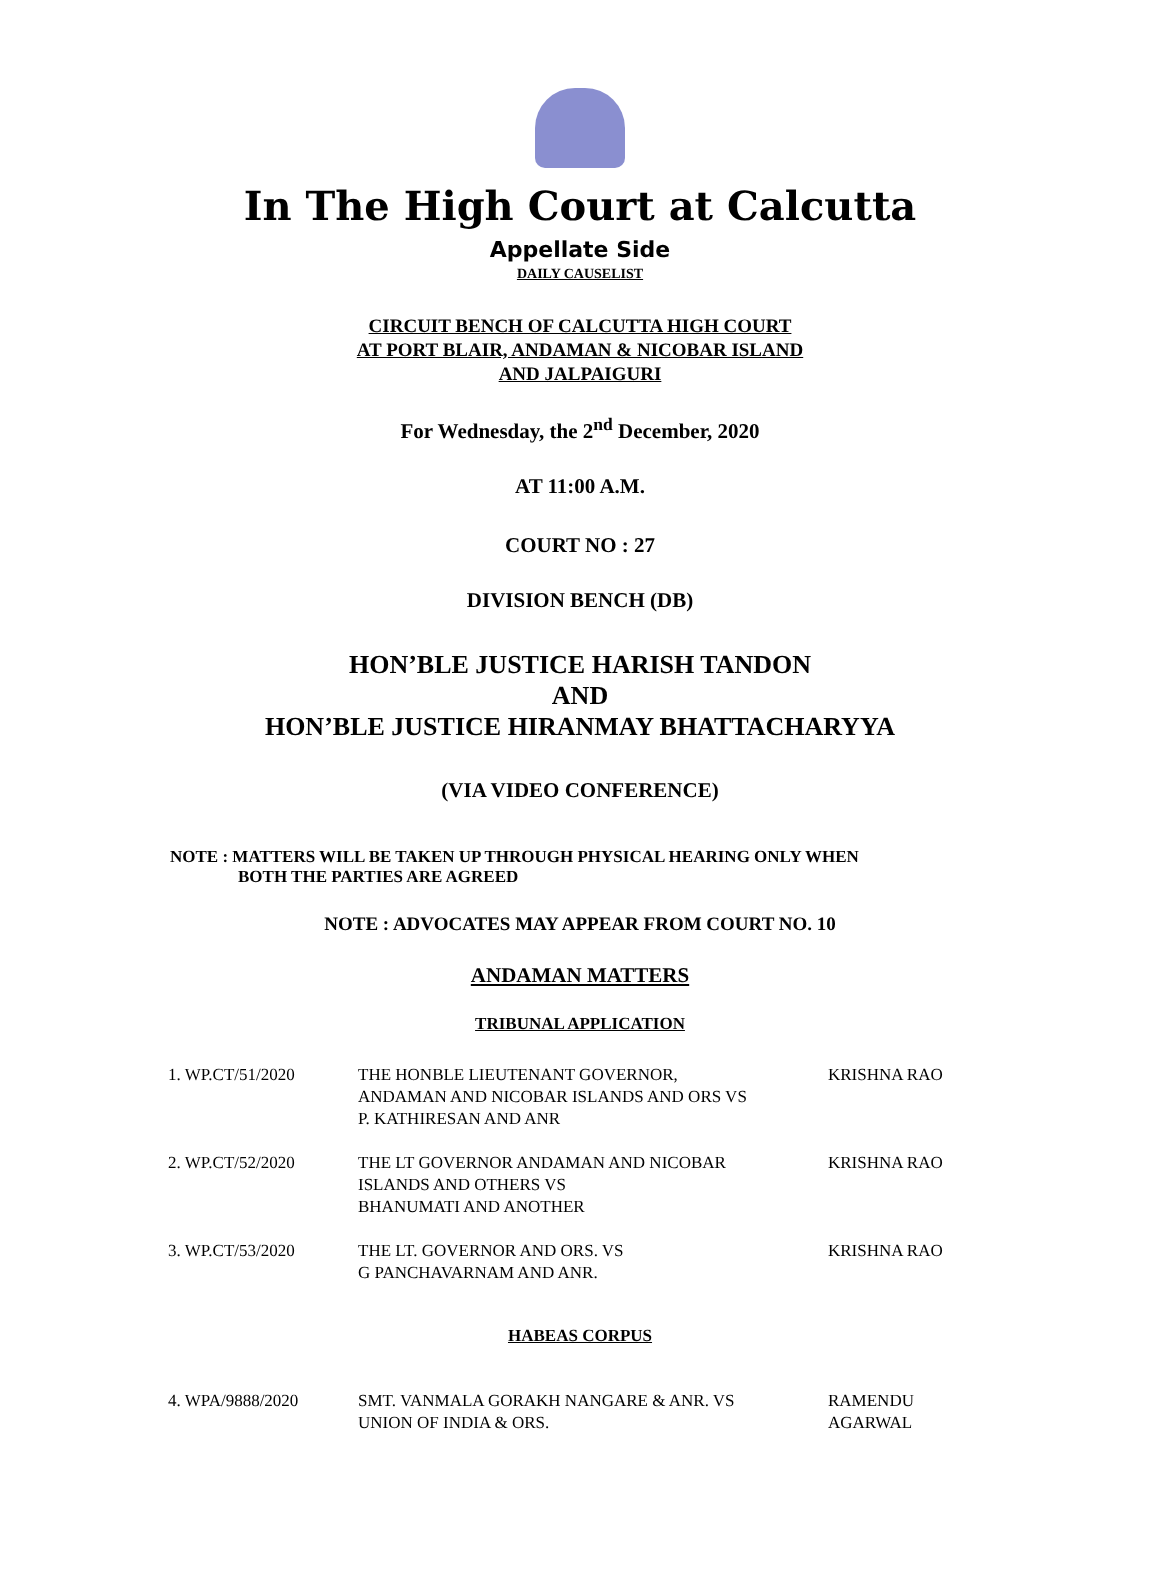In The High Court at Calcutta
Appellate Side
DAILY CAUSELIST
CIRCUIT BENCH OF CALCUTTA HIGH COURT
AT PORT BLAIR, ANDAMAN & NICOBAR ISLAND
AND JALPAIGURI
For Wednesday, the 2<sup>nd</sup> December, 2020
AT 11:00 A.M.
COURT NO : 27
DIVISION BENCH (DB)
HON’BLE JUSTICE HARISH TANDON
AND
HON’BLE JUSTICE HIRANMAY BHATTACHARYYA
(VIA VIDEO CONFERENCE)
NOTE : MATTERS WILL BE TAKEN UP THROUGH PHYSICAL HEARING ONLY WHEN
BOTH THE PARTIES ARE AGREED
NOTE : ADVOCATES MAY APPEAR FROM COURT NO. 10
ANDAMAN MATTERS
TRIBUNAL APPLICATION
| 1. WP.CT/51/2020 | THE HONBLE LIEUTENANT GOVERNOR, ANDAMAN AND NICOBAR ISLANDS AND ORS VS P. KATHIRESAN AND ANR | KRISHNA RAO |
| 2. WP.CT/52/2020 | THE LT GOVERNOR ANDAMAN AND NICOBAR ISLANDS AND OTHERS VS BHANUMATI AND ANOTHER | KRISHNA RAO |
| 3. WP.CT/53/2020 | THE LT. GOVERNOR AND ORS. VS G PANCHAVARNAM AND ANR. | KRISHNA RAO |
HABEAS CORPUS
| 4. WPA/9888/2020 | SMT. VANMALA GORAKH NANGARE & ANR. VS UNION OF INDIA & ORS. | RAMENDU AGARWAL |